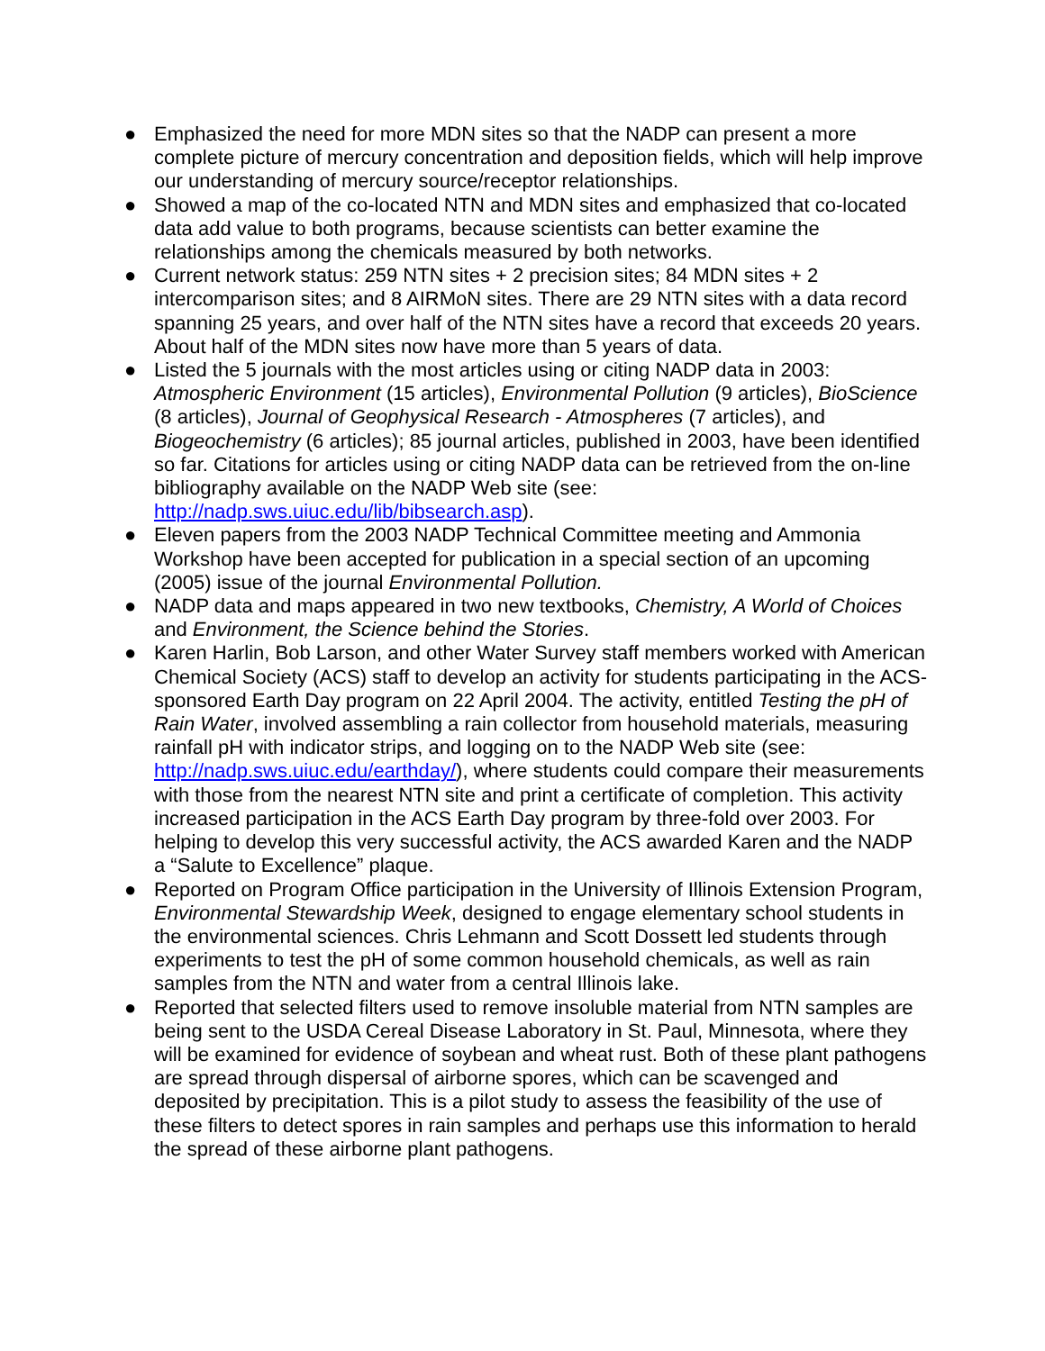● Emphasized the need for more MDN sites so that the NADP can present a more complete picture of mercury concentration and deposition fields, which will help improve our understanding of mercury source/receptor relationships.
● Showed a map of the co-located NTN and MDN sites and emphasized that co-located data add value to both programs, because scientists can better examine the relationships among the chemicals measured by both networks.
● Current network status: 259 NTN sites + 2 precision sites; 84 MDN sites + 2 intercomparison sites; and 8 AIRMoN sites. There are 29 NTN sites with a data record spanning 25 years, and over half of the NTN sites have a record that exceeds 20 years. About half of the MDN sites now have more than 5 years of data.
● Listed the 5 journals with the most articles using or citing NADP data in 2003: Atmospheric Environment (15 articles), Environmental Pollution (9 articles), BioScience (8 articles), Journal of Geophysical Research - Atmospheres (7 articles), and Biogeochemistry (6 articles); 85 journal articles, published in 2003, have been identified so far. Citations for articles using or citing NADP data can be retrieved from the on-line bibliography available on the NADP Web site (see: http://nadp.sws.uiuc.edu/lib/bibsearch.asp).
● Eleven papers from the 2003 NADP Technical Committee meeting and Ammonia Workshop have been accepted for publication in a special section of an upcoming (2005) issue of the journal Environmental Pollution.
● NADP data and maps appeared in two new textbooks, Chemistry, A World of Choices and Environment, the Science behind the Stories.
● Karen Harlin, Bob Larson, and other Water Survey staff members worked with American Chemical Society (ACS) staff to develop an activity for students participating in the ACS-sponsored Earth Day program on 22 April 2004. The activity, entitled Testing the pH of Rain Water, involved assembling a rain collector from household materials, measuring rainfall pH with indicator strips, and logging on to the NADP Web site (see: http://nadp.sws.uiuc.edu/earthday/), where students could compare their measurements with those from the nearest NTN site and print a certificate of completion. This activity increased participation in the ACS Earth Day program by three-fold over 2003. For helping to develop this very successful activity, the ACS awarded Karen and the NADP a “Salute to Excellence” plaque.
● Reported on Program Office participation in the University of Illinois Extension Program, Environmental Stewardship Week, designed to engage elementary school students in the environmental sciences. Chris Lehmann and Scott Dossett led students through experiments to test the pH of some common household chemicals, as well as rain samples from the NTN and water from a central Illinois lake.
● Reported that selected filters used to remove insoluble material from NTN samples are being sent to the USDA Cereal Disease Laboratory in St. Paul, Minnesota, where they will be examined for evidence of soybean and wheat rust. Both of these plant pathogens are spread through dispersal of airborne spores, which can be scavenged and deposited by precipitation. This is a pilot study to assess the feasibility of the use of these filters to detect spores in rain samples and perhaps use this information to herald the spread of these airborne plant pathogens.